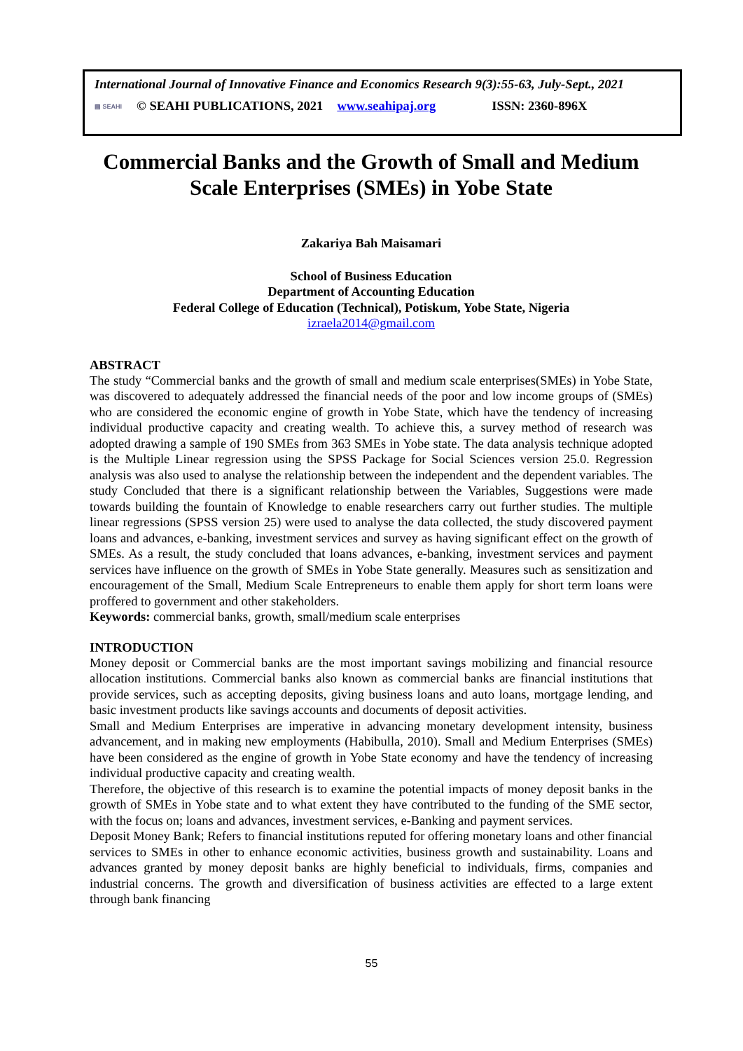International Journal of Innovative Finance and Economics Research 9(3):55-63, July-Sept., 2021
▤ SEAHI © SEAHI PUBLICATIONS, 2021 www.seahipaj.org ISSN: 2360-896X
Commercial Banks and the Growth of Small and Medium Scale Enterprises (SMEs) in Yobe State
Zakariya Bah Maisamari
School of Business Education
Department of Accounting Education
Federal College of Education (Technical), Potiskum, Yobe State, Nigeria
izraela2014@gmail.com
ABSTRACT
The study “Commercial banks and the growth of small and medium scale enterprises(SMEs) in Yobe State, was discovered to adequately addressed the financial needs of the poor and low income groups of (SMEs) who are considered the economic engine of growth in Yobe State, which have the tendency of increasing individual productive capacity and creating wealth. To achieve this, a survey method of research was adopted drawing a sample of 190 SMEs from 363 SMEs in Yobe state. The data analysis technique adopted is the Multiple Linear regression using the SPSS Package for Social Sciences version 25.0. Regression analysis was also used to analyse the relationship between the independent and the dependent variables. The study Concluded that there is a significant relationship between the Variables, Suggestions were made towards building the fountain of Knowledge to enable researchers carry out further studies. The multiple linear regressions (SPSS version 25) were used to analyse the data collected, the study discovered payment loans and advances, e-banking, investment services and survey as having significant effect on the growth of SMEs. As a result, the study concluded that loans advances, e-banking, investment services and payment services have influence on the growth of SMEs in Yobe State generally. Measures such as sensitization and encouragement of the Small, Medium Scale Entrepreneurs to enable them apply for short term loans were proffered to government and other stakeholders.
Keywords: commercial banks, growth, small/medium scale enterprises
INTRODUCTION
Money deposit or Commercial banks are the most important savings mobilizing and financial resource allocation institutions. Commercial banks also known as commercial banks are financial institutions that provide services, such as accepting deposits, giving business loans and auto loans, mortgage lending, and basic investment products like savings accounts and documents of deposit activities.
Small and Medium Enterprises are imperative in advancing monetary development intensity, business advancement, and in making new employments (Habibulla, 2010). Small and Medium Enterprises (SMEs) have been considered as the engine of growth in Yobe State economy and have the tendency of increasing individual productive capacity and creating wealth.
Therefore, the objective of this research is to examine the potential impacts of money deposit banks in the growth of SMEs in Yobe state and to what extent they have contributed to the funding of the SME sector, with the focus on; loans and advances, investment services, e-Banking and payment services.
Deposit Money Bank; Refers to financial institutions reputed for offering monetary loans and other financial services to SMEs in other to enhance economic activities, business growth and sustainability. Loans and advances granted by money deposit banks are highly beneficial to individuals, firms, companies and industrial concerns. The growth and diversification of business activities are effected to a large extent through bank financing
55